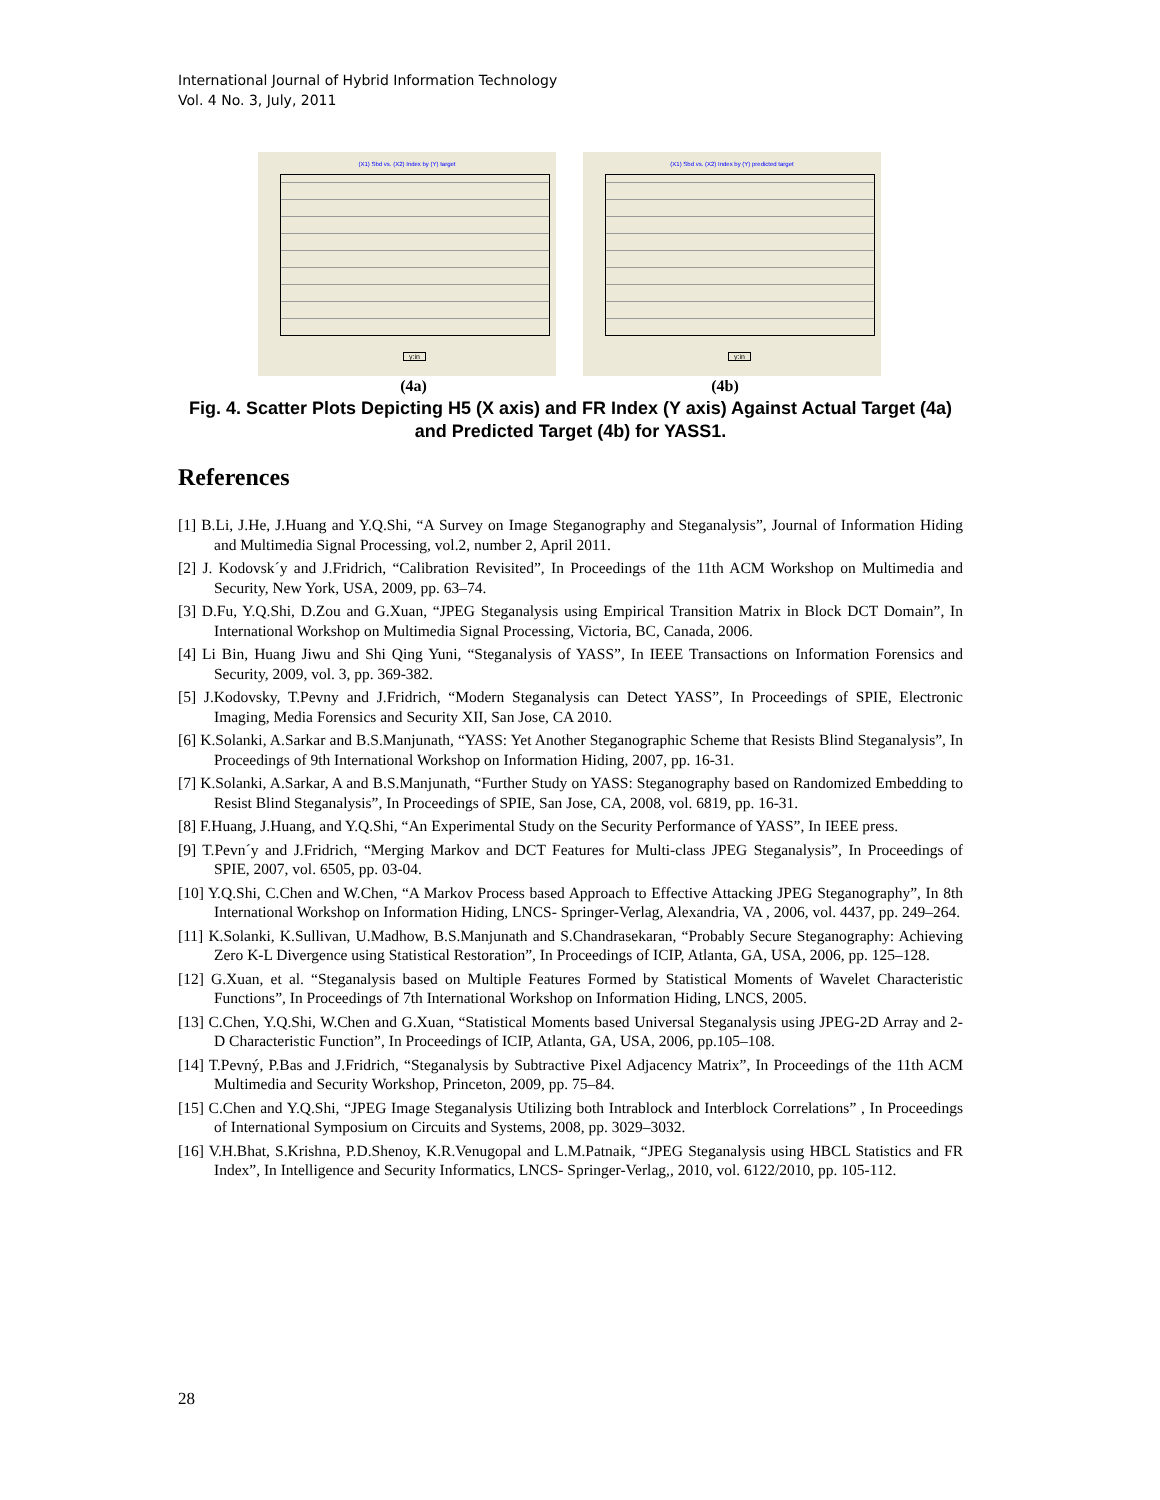International Journal of Hybrid Information Technology
Vol. 4 No. 3, July, 2011
(X1) Sbd vs. (X2) Index by (Y) target
y:in
(X1) Sbd vs. (X2) Index by (Y) predicted target
y:in
(4a) (4b)
Fig. 4. Scatter Plots Depicting H5 (X axis) and FR Index (Y axis) Against Actual Target (4a) and Predicted Target (4b) for YASS1.
References
[1] B.Li, J.He, J.Huang and Y.Q.Shi, “A Survey on Image Steganography and Steganalysis”, Journal of Information Hiding and Multimedia Signal Processing, vol.2, number 2, April 2011.
[2] J. Kodovsk´y and J.Fridrich, “Calibration Revisited”, In Proceedings of the 11th ACM Workshop on Multimedia and Security, New York, USA, 2009, pp. 63–74.
[3] D.Fu, Y.Q.Shi, D.Zou and G.Xuan, “JPEG Steganalysis using Empirical Transition Matrix in Block DCT Domain”, In International Workshop on Multimedia Signal Processing, Victoria, BC, Canada, 2006.
[4] Li Bin, Huang Jiwu and Shi Qing Yuni, “Steganalysis of YASS”, In IEEE Transactions on Information Forensics and Security, 2009, vol. 3, pp. 369-382.
[5] J.Kodovsky, T.Pevny and J.Fridrich, “Modern Steganalysis can Detect YASS”, In Proceedings of SPIE, Electronic Imaging, Media Forensics and Security XII, San Jose, CA 2010.
[6] K.Solanki, A.Sarkar and B.S.Manjunath, “YASS: Yet Another Steganographic Scheme that Resists Blind Steganalysis”, In Proceedings of 9th International Workshop on Information Hiding, 2007, pp. 16-31.
[7] K.Solanki, A.Sarkar, A and B.S.Manjunath, “Further Study on YASS: Steganography based on Randomized Embedding to Resist Blind Steganalysis”, In Proceedings of SPIE, San Jose, CA, 2008, vol. 6819, pp. 16-31.
[8] F.Huang, J.Huang, and Y.Q.Shi, “An Experimental Study on the Security Performance of YASS”, In IEEE press.
[9] T.Pevn´y and J.Fridrich, “Merging Markov and DCT Features for Multi-class JPEG Steganalysis”, In Proceedings of SPIE, 2007, vol. 6505, pp. 03-04.
[10] Y.Q.Shi, C.Chen and W.Chen, “A Markov Process based Approach to Effective Attacking JPEG Steganography”, In 8th International Workshop on Information Hiding, LNCS- Springer-Verlag, Alexandria, VA , 2006, vol. 4437, pp. 249–264.
[11] K.Solanki, K.Sullivan, U.Madhow, B.S.Manjunath and S.Chandrasekaran, “Probably Secure Steganography: Achieving Zero K-L Divergence using Statistical Restoration”, In Proceedings of ICIP, Atlanta, GA, USA, 2006, pp. 125–128.
[12] G.Xuan, et al. “Steganalysis based on Multiple Features Formed by Statistical Moments of Wavelet Characteristic Functions”, In Proceedings of 7th International Workshop on Information Hiding, LNCS, 2005.
[13] C.Chen, Y.Q.Shi, W.Chen and G.Xuan, “Statistical Moments based Universal Steganalysis using JPEG-2D Array and 2-D Characteristic Function”, In Proceedings of ICIP, Atlanta, GA, USA, 2006, pp.105–108.
[14] T.Pevný, P.Bas and J.Fridrich, “Steganalysis by Subtractive Pixel Adjacency Matrix”, In Proceedings of the 11th ACM Multimedia and Security Workshop, Princeton, 2009, pp. 75–84.
[15] C.Chen and Y.Q.Shi, “JPEG Image Steganalysis Utilizing both Intrablock and Interblock Correlations” , In Proceedings of International Symposium on Circuits and Systems, 2008, pp. 3029–3032.
[16] V.H.Bhat, S.Krishna, P.D.Shenoy, K.R.Venugopal and L.M.Patnaik, “JPEG Steganalysis using HBCL Statistics and FR Index”, In Intelligence and Security Informatics, LNCS- Springer-Verlag,, 2010, vol. 6122/2010, pp. 105-112.
28